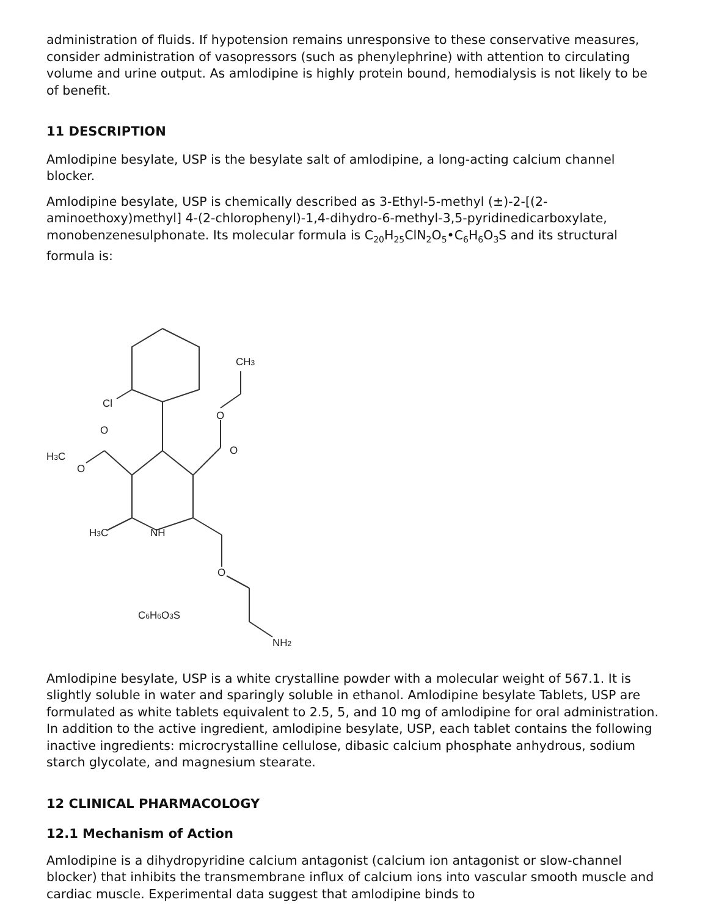administration of fluids. If hypotension remains unresponsive to these conservative measures, consider administration of vasopressors (such as phenylephrine) with attention to circulating volume and urine output. As amlodipine is highly protein bound, hemodialysis is not likely to be of benefit.
11 DESCRIPTION
Amlodipine besylate, USP is the besylate salt of amlodipine, a long-acting calcium channel blocker.
Amlodipine besylate, USP is chemically described as 3-Ethyl-5-methyl (±)-2-[(2-aminoethoxy)methyl] 4-(2-chlorophenyl)-1,4-dihydro-6-methyl-3,5-pyridinedicarboxylate, monobenzenesulphonate. Its molecular formula is C<sub>20</sub>H<sub>25</sub>ClN<sub>2</sub>O<sub>5</sub>•C<sub>6</sub>H<sub>6</sub>O<sub>3</sub>S and its structural formula is:
CH3
O
O
Cl
O
H3C
O
H3C
NH
O
C6H6O3S
NH2
Amlodipine besylate, USP is a white crystalline powder with a molecular weight of 567.1. It is slightly soluble in water and sparingly soluble in ethanol. Amlodipine besylate Tablets, USP are formulated as white tablets equivalent to 2.5, 5, and 10 mg of amlodipine for oral administration. In addition to the active ingredient, amlodipine besylate, USP, each tablet contains the following inactive ingredients: microcrystalline cellulose, dibasic calcium phosphate anhydrous, sodium starch glycolate, and magnesium stearate.
12 CLINICAL PHARMACOLOGY
12.1 Mechanism of Action
Amlodipine is a dihydropyridine calcium antagonist (calcium ion antagonist or slow-channel blocker) that inhibits the transmembrane influx of calcium ions into vascular smooth muscle and cardiac muscle. Experimental data suggest that amlodipine binds to